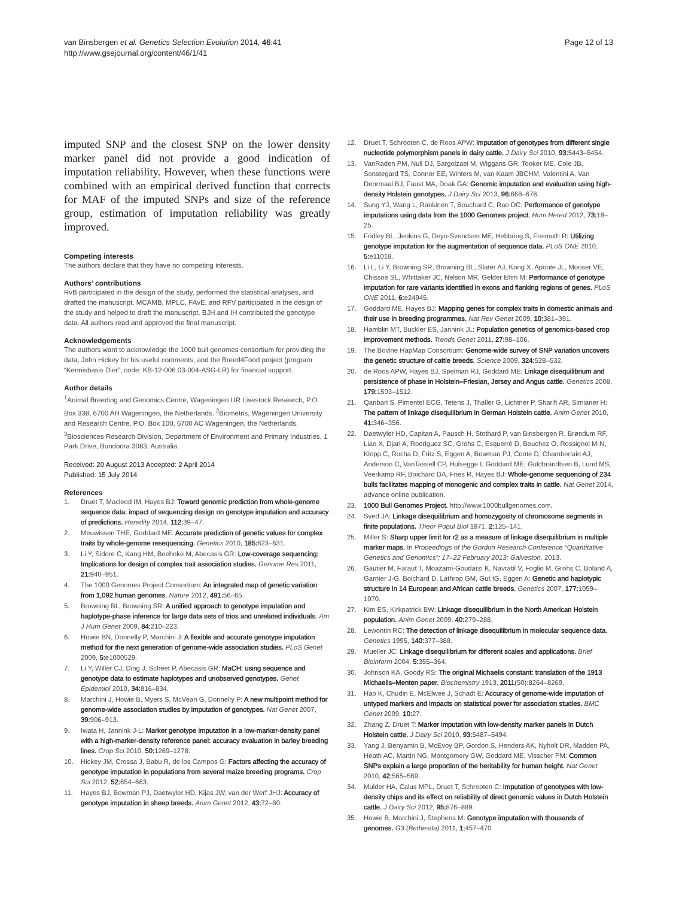van Binsbergen et al. Genetics Selection Evolution 2014, 46:41
http://www.gsejournal.org/content/46/1/41
Page 12 of 13
imputed SNP and the closest SNP on the lower density marker panel did not provide a good indication of imputation reliability. However, when these functions were combined with an empirical derived function that corrects for MAF of the imputed SNPs and size of the reference group, estimation of imputation reliability was greatly improved.
Competing interests
The authors declare that they have no competing interests.
Authors’ contributions
RvB participated in the design of the study, performed the statistical analyses, and drafted the manuscript. MCAMB, MPLC, FAvE, and RFV participated in the design of the study and helped to draft the manuscript. BJH and IH contributed the genotype data. All authors read and approved the final manuscript.
Acknowledgements
The authors want to acknowledge the 1000 bull genomes consortium for providing the data, John Hickey for his useful comments, and the Breed4Food project (program “Kennisbasis Dier”, code: KB-12-006.03-004-ASG-LR) for financial support.
Author details
<sup>1</sup> Animal Breeding and Genomics Centre, Wageningen UR Livestock Research, P.O. Box 338, 6700 AH Wageningen, the Netherlands. <sup>2</sup>Biometris, Wageningen University and Research Centre, P.O. Box 100, 6700 AC Wageningen, the Netherlands. <sup>3</sup>Biosciences Research Division, Department of Environment and Primary Industries, 1 Park Drive, Bundoora 3083, Australia.
Received: 20 August 2013 Accepted: 2 April 2014
Published: 15 July 2014
References
1. Druet T, Macleod IM, Hayes BJ: Toward genomic prediction from whole-genome sequence data: impact of sequencing design on genotype imputation and accuracy of predictions. Heredity 2014, 112: 39–47.
2. Meuwissen THE, Goddard ME: Accurate prediction of genetic values for complex traits by whole-genome resequencing. Genetics 2010, 185: 623–631.
3. Li Y, Sidore C, Kang HM, Boehnke M, Abecasis GR: Low-coverage sequencing: Implications for design of complex trait association studies. Genome Res 2011, 21: 940–951.
4. The 1000 Genomes Project Consortium: An integrated map of genetic variation from 1,092 human genomes. Nature 2012, 491: 56–65.
5. Browning BL, Browning SR: A unified approach to genotype imputation and haplotype-phase inference for large data sets of trios and unrelated individuals. Am J Hum Genet 2009, 84: 210–223.
6. Howie BN, Donnelly P, Marchini J: A flexible and accurate genotype imputation method for the next generation of genome-wide association studies. PLoS Genet 2009, 5: e1000529.
7. Li Y, Willer CJ, Ding J, Scheet P, Abecasis GR: MaCH: using sequence and genotype data to estimate haplotypes and unobserved genotypes. Genet Epidemiol 2010, 34: 816–834.
8. Marchini J, Howie B, Myers S, McVean G, Donnelly P: A new multipoint method for genome-wide association studies by imputation of genotypes. Nat Genet 2007, 39: 906–913.
9. Iwata H, Jannink J-L: Marker genotype imputation in a low-marker-density panel with a high-marker-density reference panel: accuracy evaluation in barley breeding lines. Crop Sci 2010, 50: 1269–1278.
10. Hickey JM, Crossa J, Babu R, de los Campos G: Factors affecting the accuracy of genotype imputation in populations from several maize breeding programs. Crop Sci 2012, 52: 654–663.
11. Hayes BJ, Bowman PJ, Daetwyler HD, Kijas JW, van der Werf JHJ: Accuracy of genotype imputation in sheep breeds. Anim Genet 2012, 43: 72–80.
12. Druet T, Schrooten C, de Roos APW: Imputation of genotypes from different single nucleotide polymorphism panels in dairy cattle. J Dairy Sci 2010, 93: 5443–5454.
13. VanRaden PM, Null DJ, Sargolzaei M, Wiggans GR, Tooker ME, Cole JB, Sonstegard TS, Connor EE, Winters M, van Kaam JBCHM, Valentini A, Van Doormaal BJ, Faust MA, Doak GA: Genomic imputation and evaluation using high-density Holstein genotypes. J Dairy Sci 2013, 96: 668–678.
14. Sung YJ, Wang L, Rankinen T, Bouchard C, Rao DC: Performance of genotype imputations using data from the 1000 Genomes project. Hum Hered 2012, 73: 18–25.
15. Fridley BL, Jenkins G, Deyo-Svendsen ME, Hebbring S, Freimuth R: Utilizing genotype imputation for the augmentation of sequence data. PLoS ONE 2010, 5: e11018.
16. Li L, Li Y, Browning SR, Browning BL, Slater AJ, Kong X, Aponte JL, Mooser VE, Chissoe SL, Whittaker JC, Nelson MR, Gelder Ehm M: Performance of genotype imputation for rare variants identified in exons and flanking regions of genes. PLoS ONE 2011, 6: e24945.
17. Goddard ME, Hayes BJ: Mapping genes for complex traits in domestic animals and their use in breeding programmes. Nat Rev Genet 2009, 10: 381–391.
18. Hamblin MT, Buckler ES, Jannink JL: Population genetics of genomics-based crop improvement methods. Trends Genet 2011, 27: 98–106.
19. The Bovine HapMap Consortium: Genome-wide survey of SNP variation uncovers the genetic structure of cattle breeds. Science 2009, 324: 528–532.
20. de Roos APW, Hayes BJ, Spelman RJ, Goddard ME: Linkage disequilibrium and persistence of phase in Holstein–Friesian, Jersey and Angus cattle. Genetics 2008, 179: 1503–1512.
21. Qanbari S, Pimentel ECG, Tetens J, Thaller G, Lichtner P, Sharifi AR, Simianer H: The pattern of linkage disequilibrium in German Holstein cattle. Anim Genet 2010, 41: 346–356.
22. Daetwyler HD, Capitan A, Pausch H, Stothard P, van Binsbergen R, Brøndum RF, Liao X, Djari A, Rodriguez SC, Grohs C, Esquerré D, Bouchez O, Rossignol M-N, Klopp C, Rocha D, Fritz S, Eggen A, Bowman PJ, Coote D, Chamberlain AJ, Anderson C, VanTassell CP, Hulsegge I, Goddard ME, Guldbrandtsen B, Lund MS, Veerkamp RF, Boichard DA, Fries R, Hayes BJ: Whole-genome sequencing of 234 bulls facilitates mapping of monogenic and complex traits in cattle. Nat Genet 2014, advance online publication.
23. 1000 Bull Genomes Project. http://www.1000bullgenomes.com.
24. Sved JA: Linkage disequilibrium and homozygosity of chromosome segments in finite populations. Theor Popul Biol 1971, 2: 125–141.
25. Miller S: Sharp upper limit for r2 as a measure of linkage disequilibrium in multiple marker maps. In Proceedings of the Gordon Research Conference “Quantitative Genetics and Genomics”; 17–22 February 2013; Galveston. 2013.
26. Gautier M, Faraut T, Moazami-Goudarzi K, Navratil V, Foglio M, Grohs C, Boland A, Garnier J-G, Boichard D, Lathrop GM, Gut IG, Eggen A: Genetic and haplotypic structure in 14 European and African cattle breeds. Genetics 2007, 177: 1059–1070.
27. Kim ES, Kirkpatrick BW: Linkage disequilibrium in the North American Holstein population. Anim Genet 2009, 40: 279–288.
28. Lewontin RC: The detection of linkage disequilibrium in molecular sequence data. Genetics 1995, 140: 377–388.
29. Mueller JC: Linkage disequilibrium for different scales and applications. Brief Bioinform 2004, 5: 355–364.
30. Johnson KA, Goody RS: The original Michaelis constant: translation of the 1913 Michaelis–Menten paper. Biochemistry 1913, 2011(50):8264–8269.
31. Hao K, Chudin E, McElwee J, Schadt E: Accuracy of genome-wide imputation of untyped markers and impacts on statistical power for association studies. BMC Genet 2009, 10: 27.
32. Zhang Z, Druet T: Marker imputation with low-density marker panels in Dutch Holstein cattle. J Dairy Sci 2010, 93: 5487–5494.
33. Yang J, Benyamin B, McEvoy BP, Gordon S, Henders AK, Nyholt DR, Madden PA, Heath AC, Martin NG, Montgomery GW, Goddard ME, Visscher PM: Common SNPs explain a large proportion of the heritability for human height. Nat Genet 2010, 42: 565–569.
34. Mulder HA, Calus MPL, Druet T, Schrooten C: Imputation of genotypes with low-density chips and its effect on reliability of direct genomic values in Dutch Holstein cattle. J Dairy Sci 2012, 95: 876–889.
35. Howie B, Marchini J, Stephens M: Genotype imputation with thousands of genomes. G3 (Bethesda) 2011, 1: 457–470.